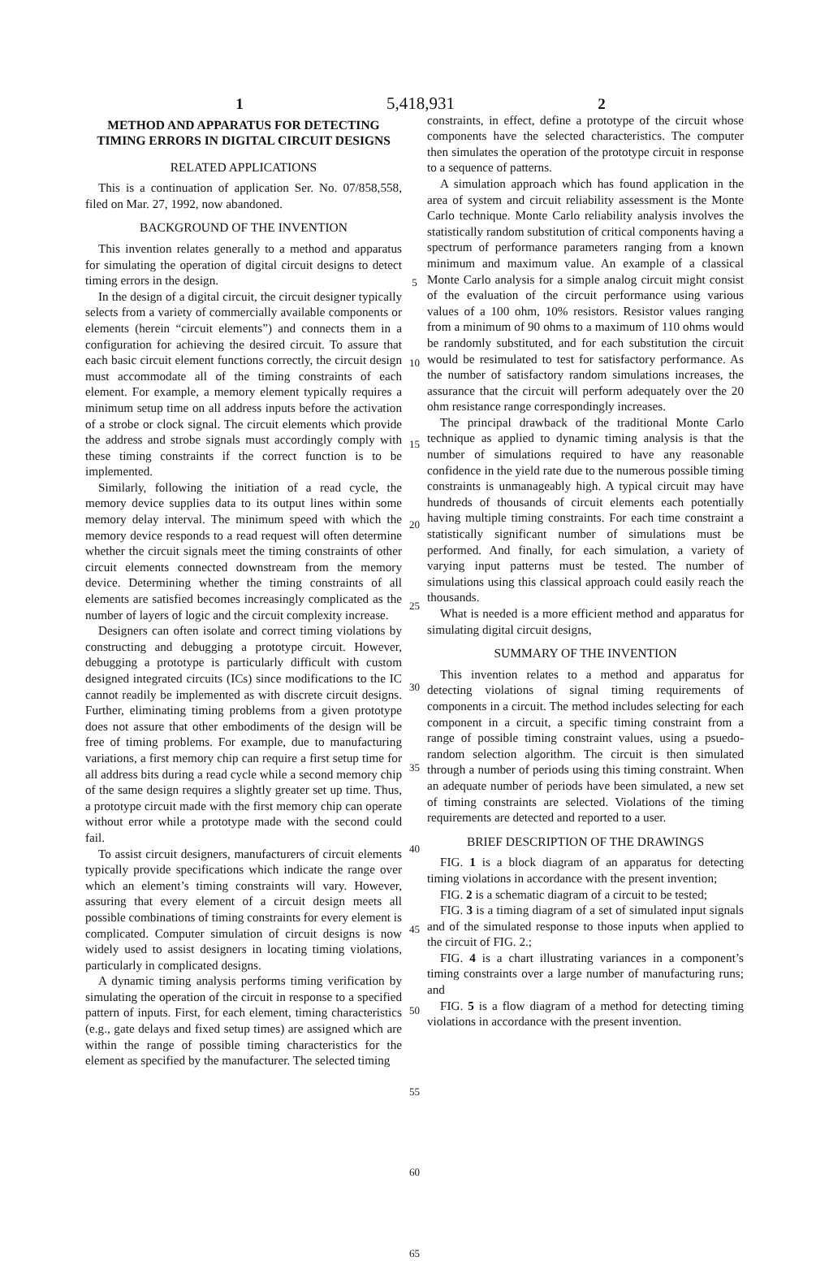1 5,418,931 2
METHOD AND APPARATUS FOR DETECTING TIMING ERRORS IN DIGITAL CIRCUIT DESIGNS
RELATED APPLICATIONS
This is a continuation of application Ser. No. 07/858,558, filed on Mar. 27, 1992, now abandoned.
BACKGROUND OF THE INVENTION
This invention relates generally to a method and apparatus for simulating the operation of digital circuit designs to detect timing errors in the design.
In the design of a digital circuit, the circuit designer typically selects from a variety of commercially available components or elements (herein “circuit elements”) and connects them in a configuration for achieving the desired circuit. To assure that each basic circuit element functions correctly, the circuit design must accommodate all of the timing constraints of each element. For example, a memory element typically requires a minimum setup time on all address inputs before the activation of a strobe or clock signal. The circuit elements which provide the address and strobe signals must accordingly comply with these timing constraints if the correct function is to be implemented.
Similarly, following the initiation of a read cycle, the memory device supplies data to its output lines within some memory delay interval. The minimum speed with which the memory device responds to a read request will often determine whether the circuit signals meet the timing constraints of other circuit elements connected downstream from the memory device. Determining whether the timing constraints of all elements are satisfied becomes increasingly complicated as the number of layers of logic and the circuit complexity increase.
Designers can often isolate and correct timing violations by constructing and debugging a prototype circuit. However, debugging a prototype is particularly difficult with custom designed integrated circuits (ICs) since modifications to the IC cannot readily be implemented as with discrete circuit designs. Further, eliminating timing problems from a given prototype does not assure that other embodiments of the design will be free of timing problems. For example, due to manufacturing variations, a first memory chip can require a first setup time for all address bits during a read cycle while a second memory chip of the same design requires a slightly greater set up time. Thus, a prototype circuit made with the first memory chip can operate without error while a prototype made with the second could fail.
To assist circuit designers, manufacturers of circuit elements typically provide specifications which indicate the range over which an element’s timing constraints will vary. However, assuring that every element of a circuit design meets all possible combinations of timing constraints for every element is complicated. Computer simulation of circuit designs is now widely used to assist designers in locating timing violations, particularly in complicated designs.
A dynamic timing analysis performs timing verification by simulating the operation of the circuit in response to a specified pattern of inputs. First, for each element, timing characteristics (e.g., gate delays and fixed setup times) are assigned which are within the range of possible timing characteristics for the element as specified by the manufacturer. The selected timing
5
10
15
20
25
30
35
40
45
50
55
60
65
constraints, in effect, define a prototype of the circuit whose components have the selected characteristics. The computer then simulates the operation of the prototype circuit in response to a sequence of patterns.
A simulation approach which has found application in the area of system and circuit reliability assessment is the Monte Carlo technique. Monte Carlo reliability analysis involves the statistically random substitution of critical components having a spectrum of performance parameters ranging from a known minimum and maximum value. An example of a classical Monte Carlo analysis for a simple analog circuit might consist of the evaluation of the circuit performance using various values of a 100 ohm, 10% resistors. Resistor values ranging from a minimum of 90 ohms to a maximum of 110 ohms would be randomly substituted, and for each substitution the circuit would be resimulated to test for satisfactory performance. As the number of satisfactory random simulations increases, the assurance that the circuit will perform adequately over the 20 ohm resistance range correspondingly increases.
The principal drawback of the traditional Monte Carlo technique as applied to dynamic timing analysis is that the number of simulations required to have any reasonable confidence in the yield rate due to the numerous possible timing constraints is unmanageably high. A typical circuit may have hundreds of thousands of circuit elements each potentially having multiple timing constraints. For each time constraint a statistically significant number of simulations must be performed. And finally, for each simulation, a variety of varying input patterns must be tested. The number of simulations using this classical approach could easily reach the thousands.
What is needed is a more efficient method and apparatus for simulating digital circuit designs,
SUMMARY OF THE INVENTION
This invention relates to a method and apparatus for detecting violations of signal timing requirements of components in a circuit. The method includes selecting for each component in a circuit, a specific timing constraint from a range of possible timing constraint values, using a psuedo-random selection algorithm. The circuit is then simulated through a number of periods using this timing constraint. When an adequate number of periods have been simulated, a new set of timing constraints are selected. Violations of the timing requirements are detected and reported to a user.
BRIEF DESCRIPTION OF THE DRAWINGS
FIG. 1 is a block diagram of an apparatus for detecting timing violations in accordance with the present invention;
FIG. 2 is a schematic diagram of a circuit to be tested;
FIG. 3 is a timing diagram of a set of simulated input signals and of the simulated response to those inputs when applied to the circuit of FIG. 2.;
FIG. 4 is a chart illustrating variances in a component’s timing constraints over a large number of manufacturing runs; and
FIG. 5 is a flow diagram of a method for detecting timing violations in accordance with the present invention.